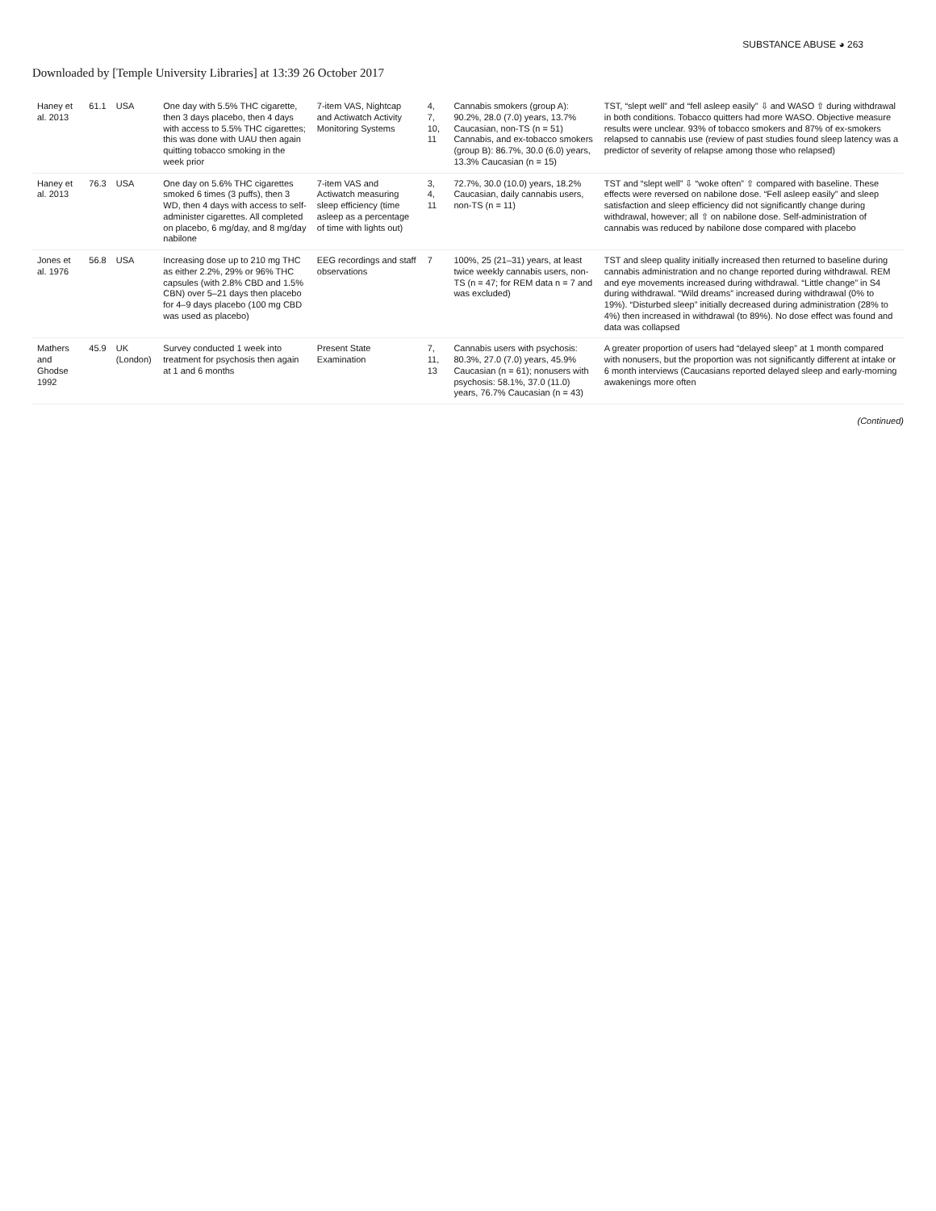SUBSTANCE ABUSE ◕ 263
Downloaded by [Temple University Libraries] at 13:39 26 October 2017
| Haney et al. 2013 | 61.1 | USA | One day with 5.5% THC cigarette, then 3 days placebo, then 4 days with access to 5.5% THC cigarettes; this was done with UAU then again quitting tobacco smoking in the week prior | 7-item VAS, Nightcap and Actiwatch Activity Monitoring Systems | 4, 7, 10, 11 | Cannabis smokers (group A): 90.2%, 28.0 (7.0) years, 13.7% Caucasian, non-TS (n = 51) Cannabis, and ex-tobacco smokers (group B): 86.7%, 30.0 (6.0) years, 13.3% Caucasian (n = 15) | TST, “slept well” and “fell asleep easily” ⇩ and WASO ⇧ during withdrawal in both conditions. Tobacco quitters had more WASO. Objective measure results were unclear. 93% of tobacco smokers and 87% of ex-smokers relapsed to cannabis use (review of past studies found sleep latency was a predictor of severity of relapse among those who relapsed) |
| Haney et al. 2013 | 76.3 | USA | One day on 5.6% THC cigarettes smoked 6 times (3 puffs), then 3 WD, then 4 days with access to self-administer cigarettes. All completed on placebo, 6 mg/day, and 8 mg/day nabilone | 7-item VAS and Actiwatch measuring sleep efficiency (time asleep as a percentage of time with lights out) | 3, 4, 11 | 72.7%, 30.0 (10.0) years, 18.2% Caucasian, daily cannabis users, non-TS (n = 11) | TST and “slept well” ⇩ “woke often” ⇧ compared with baseline. These effects were reversed on nabilone dose. “Fell asleep easily” and sleep satisfaction and sleep efficiency did not significantly change during withdrawal, however; all ⇧ on nabilone dose. Self-administration of cannabis was reduced by nabilone dose compared with placebo |
| Jones et al. 1976 | 56.8 | USA | Increasing dose up to 210 mg THC as either 2.2%, 29% or 96% THC capsules (with 2.8% CBD and 1.5% CBN) over 5–21 days then placebo for 4–9 days placebo (100 mg CBD was used as placebo) | EEG recordings and staff observations | 7 | 100%, 25 (21–31) years, at least twice weekly cannabis users, non-TS (n = 47; for REM data n = 7 and was excluded) | TST and sleep quality initially increased then returned to baseline during cannabis administration and no change reported during withdrawal. REM and eye movements increased during withdrawal. “Little change” in S4 during withdrawal. “Wild dreams” increased during withdrawal (0% to 19%). “Disturbed sleep” initially decreased during administration (28% to 4%) then increased in withdrawal (to 89%). No dose effect was found and data was collapsed |
| Mathers and Ghodse 1992 | 45.9 | UK (London) | Survey conducted 1 week into treatment for psychosis then again at 1 and 6 months | Present State Examination | 7, 11, 13 | Cannabis users with psychosis: 80.3%, 27.0 (7.0) years, 45.9% Caucasian (n = 61); nonusers with psychosis: 58.1%, 37.0 (11.0) years, 76.7% Caucasian (n = 43) | A greater proportion of users had “delayed sleep” at 1 month compared with nonusers, but the proportion was not significantly different at intake or 6 month interviews (Caucasians reported delayed sleep and early-morning awakenings more often |
(Continued)